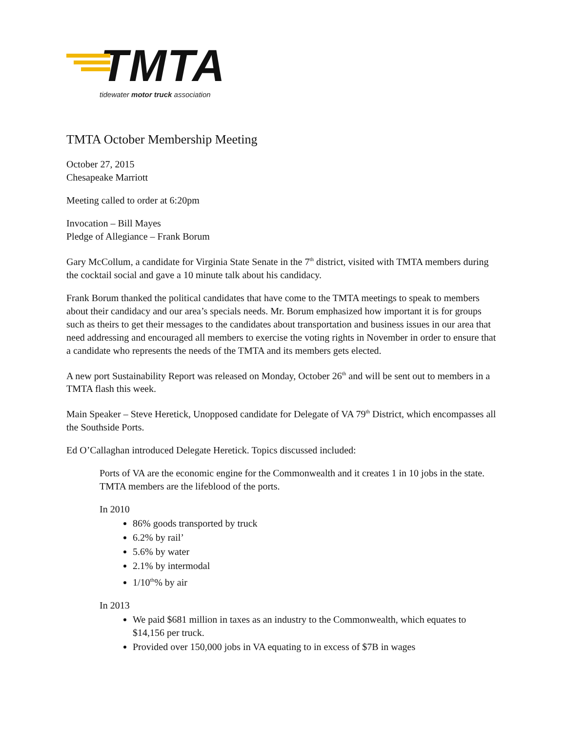TMTA
tidewater motor truck association
TMTA October Membership Meeting
October 27, 2015
Chesapeake Marriott
Meeting called to order at 6:20pm
Invocation – Bill Mayes
Pledge of Allegiance – Frank Borum
Gary McCollum, a candidate for Virginia State Senate in the 7<sup>th</sup> district, visited with TMTA members during the cocktail social and gave a 10 minute talk about his candidacy.
Frank Borum thanked the political candidates that have come to the TMTA meetings to speak to members about their candidacy and our area’s specials needs. Mr. Borum emphasized how important it is for groups such as theirs to get their messages to the candidates about transportation and business issues in our area that need addressing and encouraged all members to exercise the voting rights in November in order to ensure that a candidate who represents the needs of the TMTA and its members gets elected.
A new port Sustainability Report was released on Monday, October 26<sup>th</sup> and will be sent out to members in a TMTA flash this week.
Main Speaker – Steve Heretick, Unopposed candidate for Delegate of VA 79<sup>th</sup> District, which encompasses all the Southside Ports.
Ed O’Callaghan introduced Delegate Heretick. Topics discussed included:
Ports of VA are the economic engine for the Commonwealth and it creates 1 in 10 jobs in the state. TMTA members are the lifeblood of the ports.
In 2010
86% goods transported by truck
6.2% by rail’
5.6% by water
2.1% by intermodal
1/10<sup>th</sup>% by air
In 2013
We paid $681 million in taxes as an industry to the Commonwealth, which equates to $14,156 per truck.
Provided over 150,000 jobs in VA equating to in excess of $7B in wages